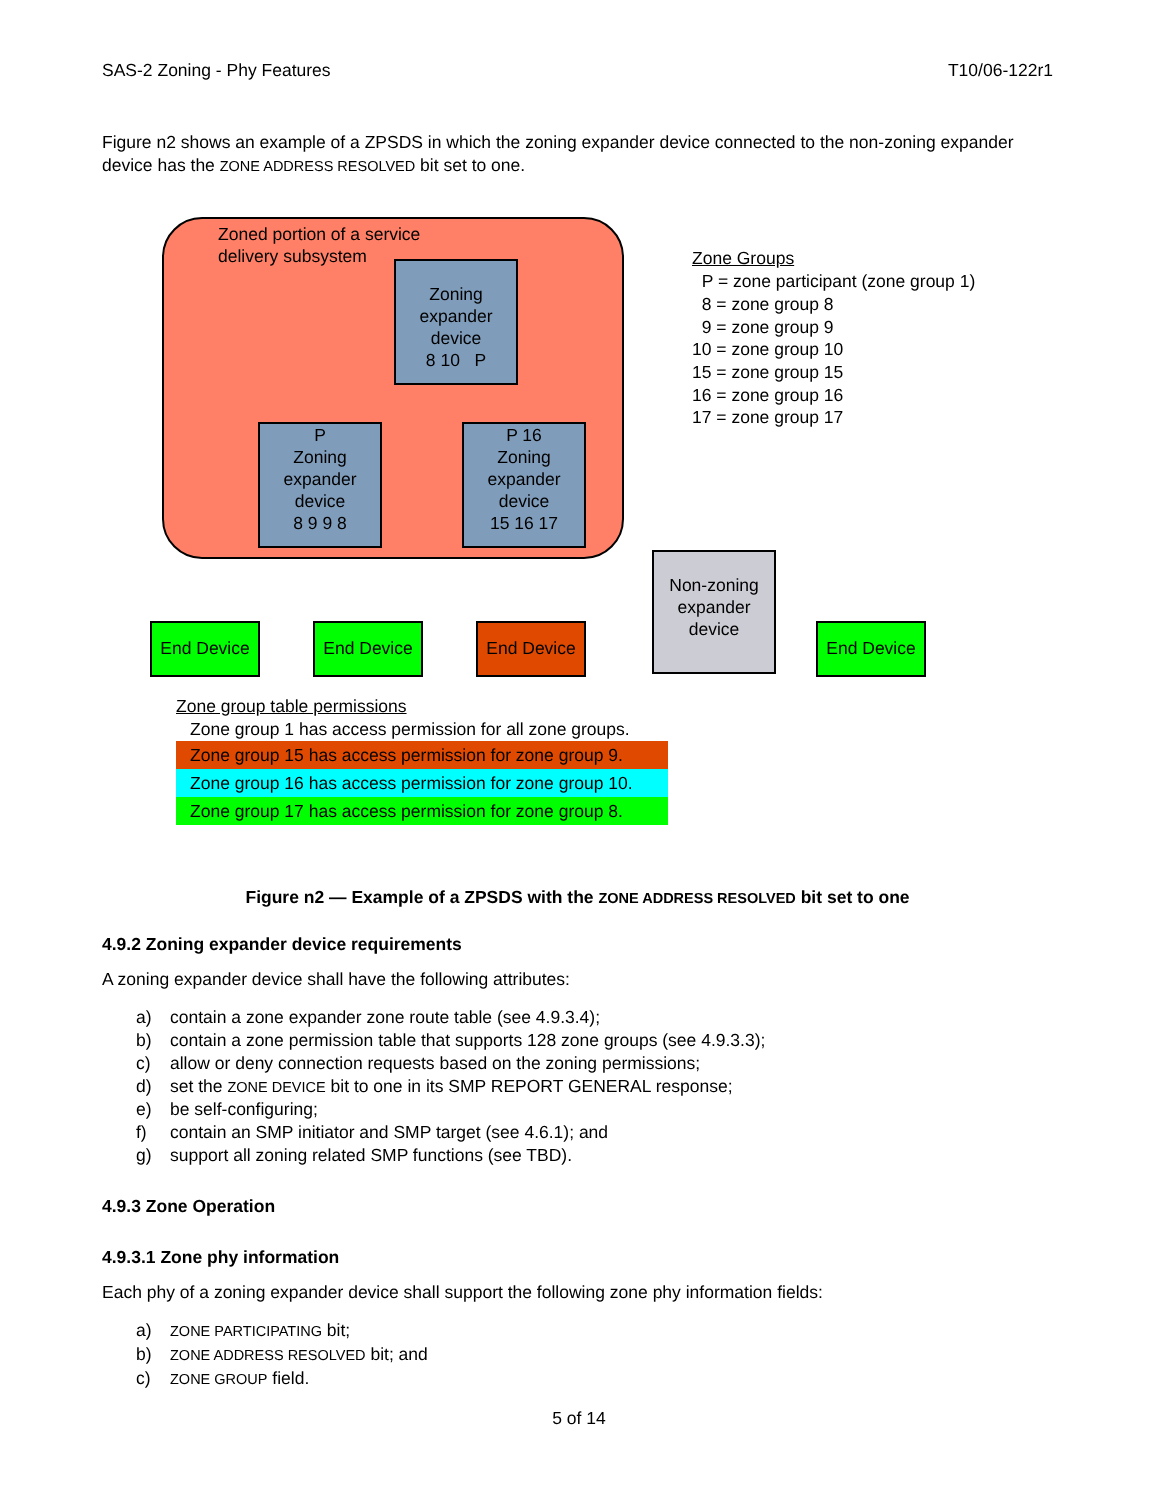SAS-2 Zoning - Phy Features T10/06-122r1
Figure n2 shows an example of a ZPSDS in which the zoning expander device connected to the non-zoning expander device has the ZONE ADDRESS RESOLVED bit set to one.
Zoned portion of a service
delivery subsystem
Zoning
expander
device
8 10 P
P
Zoning
expander
device
8 9 9 8
P 16
Zoning
expander
device
15 16 17
Non-zoning
expander
device
End Device End Device End Device End Device
Zone Groups
P = zone participant (zone group 1)
8 = zone group 8
9 = zone group 9
10 = zone group 10
15 = zone group 15
16 = zone group 16
17 = zone group 17
Zone group table permissions
Zone group 1 has access permission for all zone groups.
Zone group 15 has access permission for zone group 9.
Zone group 16 has access permission for zone group 10.
Zone group 17 has access permission for zone group 8.
Figure n2 — Example of a ZPSDS with the ZONE ADDRESS RESOLVED bit set to one
4.9.2 Zoning expander device requirements
A zoning expander device shall have the following attributes:
a) contain a zone expander zone route table (see 4.9.3.4);
b) contain a zone permission table that supports 128 zone groups (see 4.9.3.3);
c) allow or deny connection requests based on the zoning permissions;
d) set the ZONE DEVICE bit to one in its SMP REPORT GENERAL response;
e) be self-configuring;
f) contain an SMP initiator and SMP target (see 4.6.1); and
g) support all zoning related SMP functions (see TBD).
4.9.3 Zone Operation
4.9.3.1 Zone phy information
Each phy of a zoning expander device shall support the following zone phy information fields:
a) ZONE PARTICIPATING bit;
b) ZONE ADDRESS RESOLVED bit; and
c) ZONE GROUP field.
5 of 14